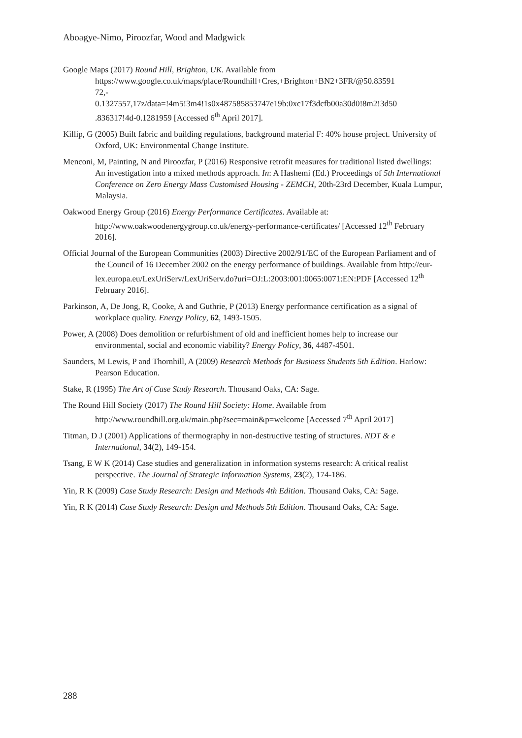Aboagye-Nimo, Piroozfar, Wood and Madgwick
Google Maps (2017) Round Hill, Brighton, UK. Available from https://www.google.co.uk/maps/place/Roundhill+Cres,+Brighton+BN2+3FR/@50.83591
72,-
0.1327557,17z/data=!4m5!3m4!1s0x487585853747e19b:0xc17f3dcfb00a30d0!8m2!3d50
.836317!4d-0.1281959 [Accessed 6<sup>th</sup> April 2017].
Killip, G (2005) Built fabric and building regulations, background material F: 40% house project. University of Oxford, UK: Environmental Change Institute.
Menconi, M, Painting, N and Piroozfar, P (2016) Responsive retrofit measures for traditional listed dwellings: An investigation into a mixed methods approach. In: A Hashemi (Ed.) Proceedings of 5th International Conference on Zero Energy Mass Customised Housing - ZEMCH, 20th-23rd December, Kuala Lumpur, Malaysia.
Oakwood Energy Group (2016) Energy Performance Certificates. Available at: http://www.oakwoodenergygroup.co.uk/energy-performance-certificates/ [Accessed 12<sup>th</sup> February 2016].
Official Journal of the European Communities (2003) Directive 2002/91/EC of the European Parliament and of the Council of 16 December 2002 on the energy performance of buildings. Available from http://eur-
lex.europa.eu/LexUriServ/LexUriServ.do?uri=OJ:L:2003:001:0065:0071:EN:PDF [Accessed 12<sup>th</sup> February 2016].
Parkinson, A, De Jong, R, Cooke, A and Guthrie, P (2013) Energy performance certification as a signal of workplace quality. Energy Policy, 62, 1493-1505.
Power, A (2008) Does demolition or refurbishment of old and inefficient homes help to increase our environmental, social and economic viability? Energy Policy, 36, 4487-4501.
Saunders, M Lewis, P and Thornhill, A (2009) Research Methods for Business Students 5th Edition. Harlow: Pearson Education.
Stake, R (1995) The Art of Case Study Research. Thousand Oaks, CA: Sage.
The Round Hill Society (2017) The Round Hill Society: Home. Available from http://www.roundhill.org.uk/main.php?sec=main&p=welcome [Accessed 7<sup>th</sup> April 2017]
Titman, D J (2001) Applications of thermography in non-destructive testing of structures. NDT & e International, 34(2), 149-154.
Tsang, E W K (2014) Case studies and generalization in information systems research: A critical realist perspective. The Journal of Strategic Information Systems, 23(2), 174-186.
Yin, R K (2009) Case Study Research: Design and Methods 4th Edition. Thousand Oaks, CA: Sage.
Yin, R K (2014) Case Study Research: Design and Methods 5th Edition. Thousand Oaks, CA: Sage.
288